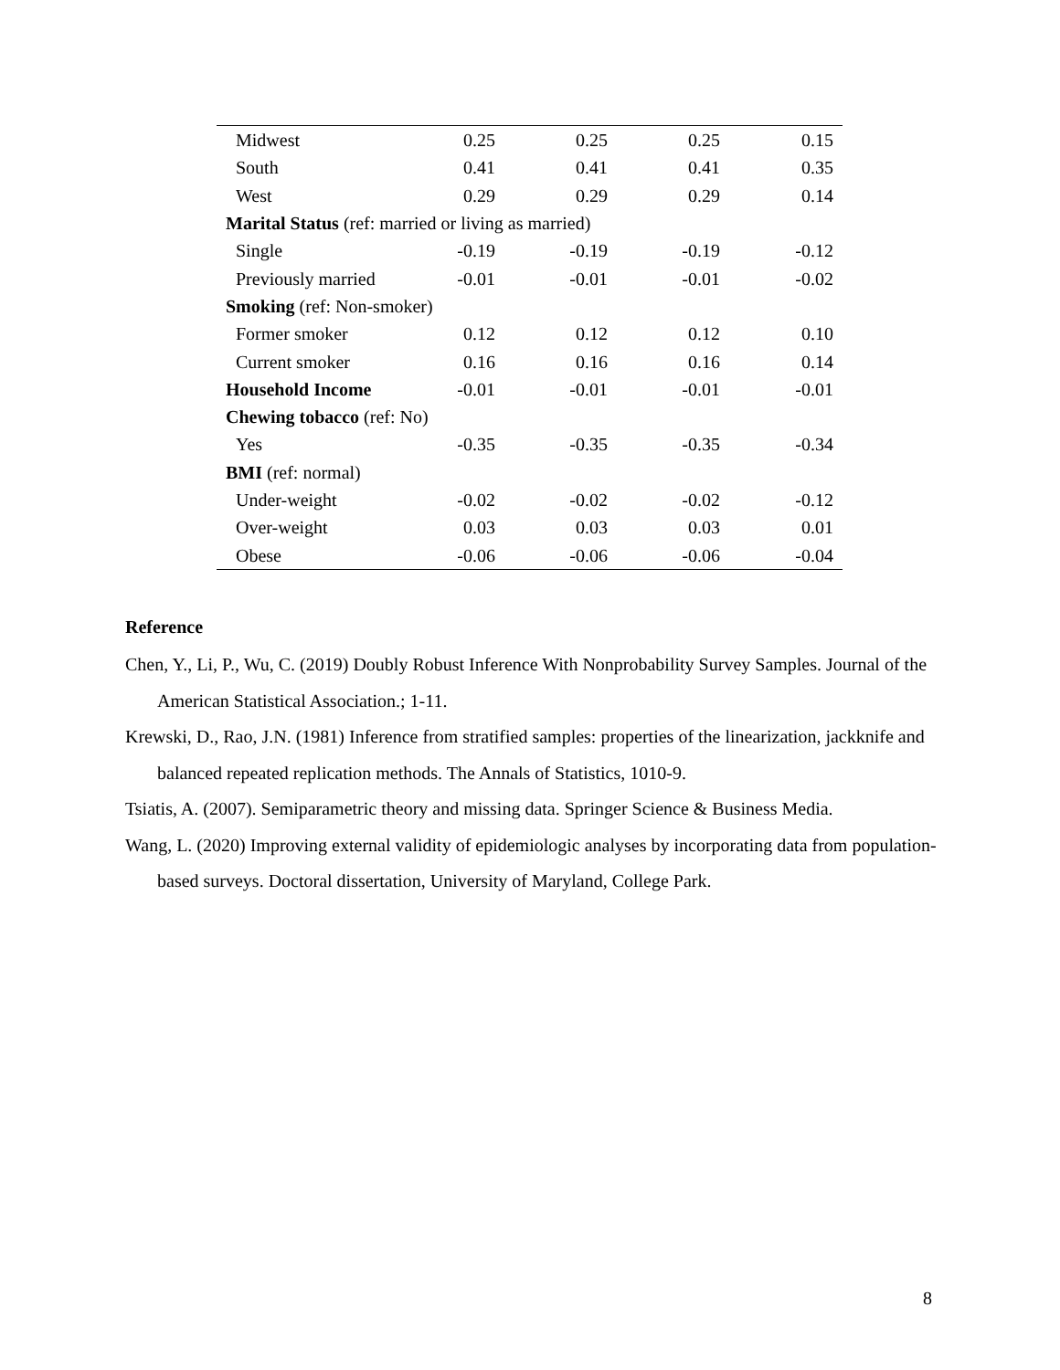| Midwest | 0.25 | 0.25 | 0.25 | 0.15 |
| South | 0.41 | 0.41 | 0.41 | 0.35 |
| West | 0.29 | 0.29 | 0.29 | 0.14 |
| Marital Status (ref: married or living as married) | | | | |
| Single | -0.19 | -0.19 | -0.19 | -0.12 |
| Previously married | -0.01 | -0.01 | -0.01 | -0.02 |
| Smoking (ref: Non-smoker) | | | | |
| Former smoker | 0.12 | 0.12 | 0.12 | 0.10 |
| Current smoker | 0.16 | 0.16 | 0.16 | 0.14 |
| Household Income | -0.01 | -0.01 | -0.01 | -0.01 |
| Chewing tobacco (ref: No) | | | | |
| Yes | -0.35 | -0.35 | -0.35 | -0.34 |
| BMI (ref: normal) | | | | |
| Under-weight | -0.02 | -0.02 | -0.02 | -0.12 |
| Over-weight | 0.03 | 0.03 | 0.03 | 0.01 |
| Obese | -0.06 | -0.06 | -0.06 | -0.04 |
Reference
Chen, Y., Li, P., Wu, C. (2019) Doubly Robust Inference With Nonprobability Survey Samples. Journal of the American Statistical Association.; 1-11.
Krewski, D., Rao, J.N. (1981) Inference from stratified samples: properties of the linearization, jackknife and balanced repeated replication methods. The Annals of Statistics, 1010-9.
Tsiatis, A. (2007). Semiparametric theory and missing data. Springer Science & Business Media.
Wang, L. (2020) Improving external validity of epidemiologic analyses by incorporating data from population-based surveys. Doctoral dissertation, University of Maryland, College Park.
8